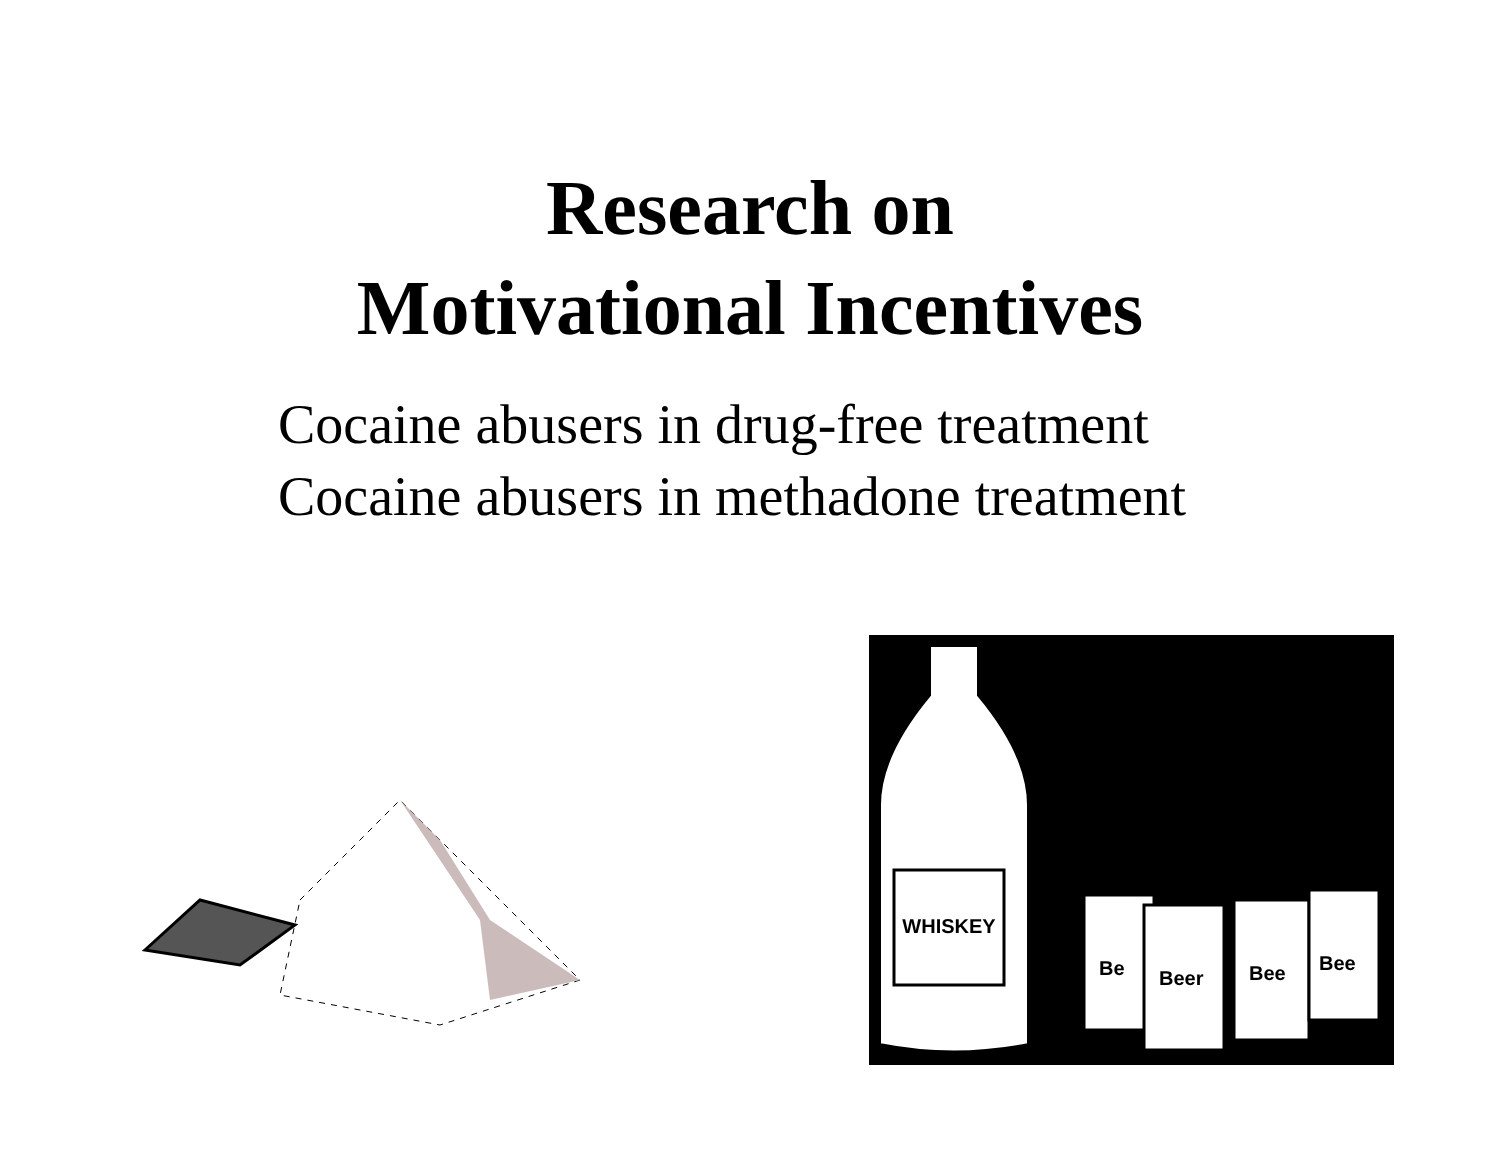Research on
Motivational Incentives
Cocaine abusers in drug-free treatment
Cocaine abusers in methadone treatment
WHISKEY
Be
Beer
Bee
Bee